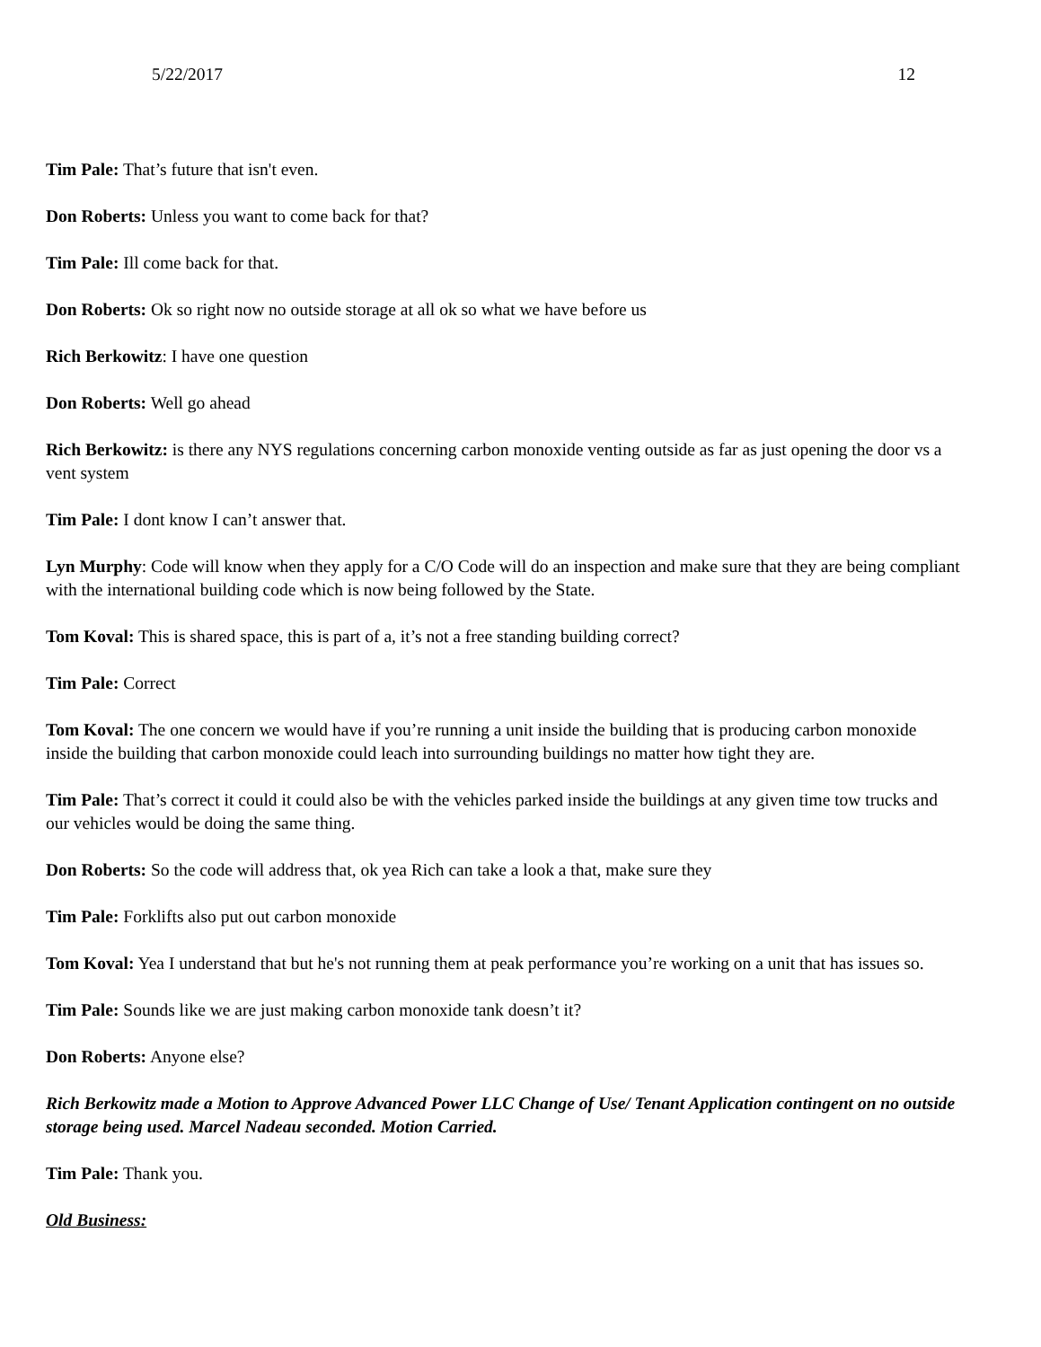5/22/2017 12
Tim Pale: That’s future that isn't even.
Don Roberts: Unless you want to come back for that?
Tim Pale: Ill come back for that.
Don Roberts: Ok so right now no outside storage at all ok so what we have before us
Rich Berkowitz: I have one question
Don Roberts: Well go ahead
Rich Berkowitz: is there any NYS regulations concerning carbon monoxide venting outside as far as just opening the door vs a vent system
Tim Pale: I dont know I can’t answer that.
Lyn Murphy: Code will know when they apply for a C/O Code will do an inspection and make sure that they are being compliant with the international building code which is now being followed by the State.
Tom Koval: This is shared space, this is part of a, it’s not a free standing building correct?
Tim Pale: Correct
Tom Koval: The one concern we would have if you’re running a unit inside the building that is producing carbon monoxide inside the building that carbon monoxide could leach into surrounding buildings no matter how tight they are.
Tim Pale: That’s correct it could it could also be with the vehicles parked inside the buildings at any given time tow trucks and our vehicles would be doing the same thing.
Don Roberts: So the code will address that, ok yea Rich can take a look a that, make sure they
Tim Pale: Forklifts also put out carbon monoxide
Tom Koval: Yea I understand that but he's not running them at peak performance you’re working on a unit that has issues so.
Tim Pale: Sounds like we are just making carbon monoxide tank doesn’t it?
Don Roberts: Anyone else?
Rich Berkowitz made a Motion to Approve Advanced Power LLC Change of Use/ Tenant Application contingent on no outside storage being used. Marcel Nadeau seconded. Motion Carried.
Tim Pale: Thank you.
Old Business: